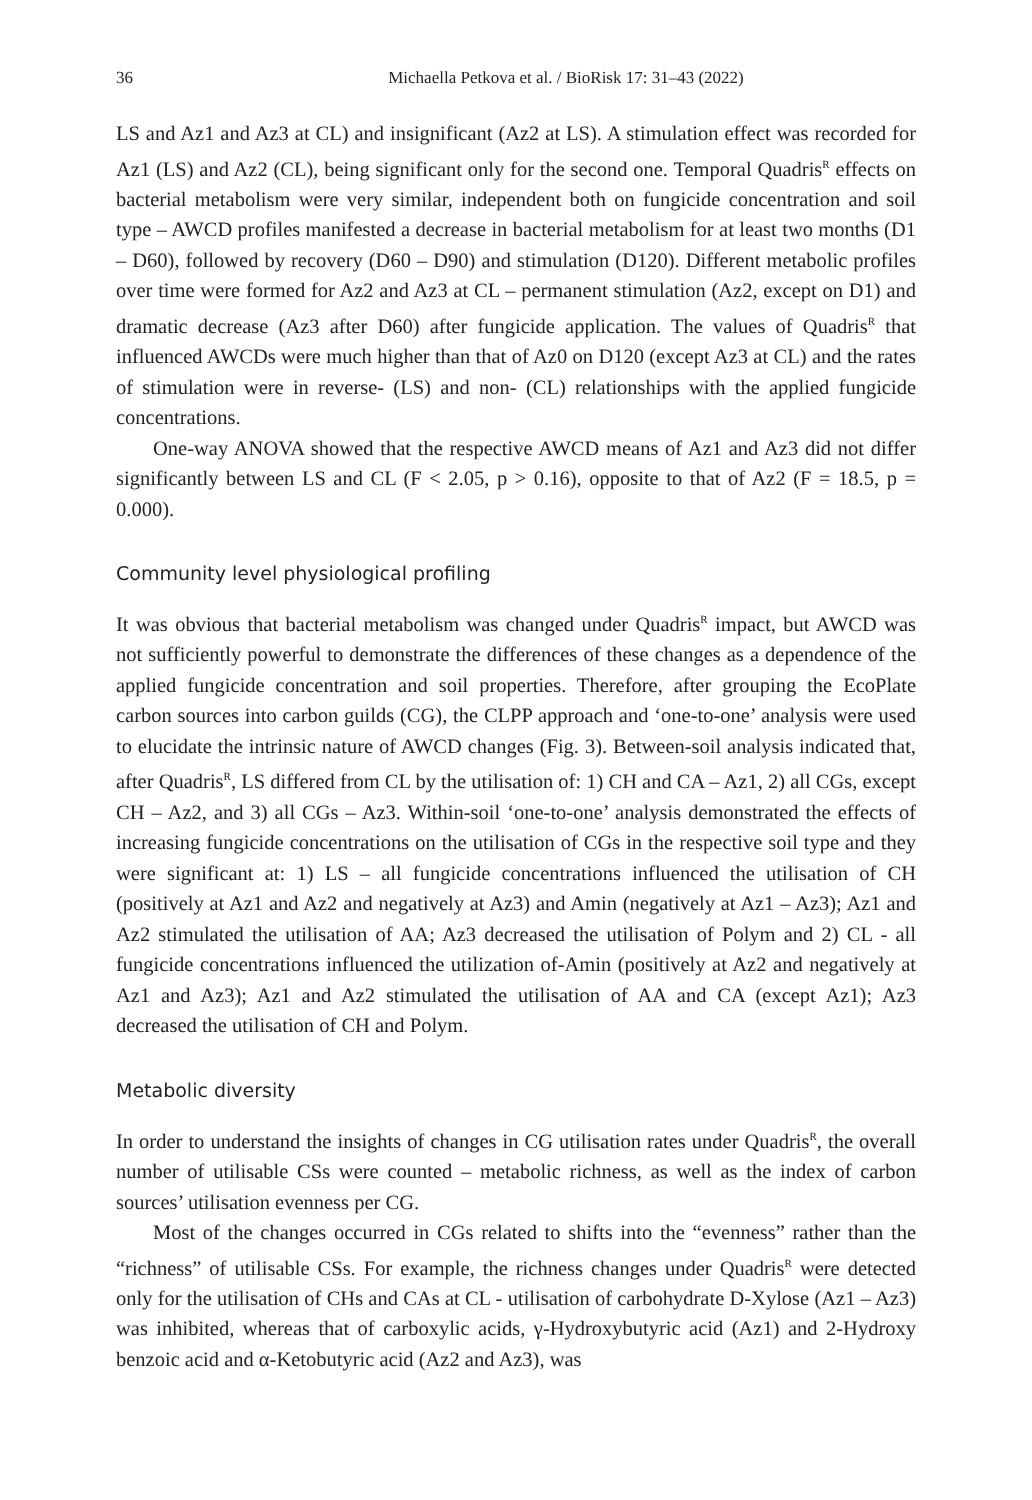36 Michaella Petkova et al. / BioRisk 17: 31–43 (2022)
LS and Az1 and Az3 at CL) and insignificant (Az2 at LS). A stimulation effect was recorded for Az1 (LS) and Az2 (CL), being significant only for the second one. Temporal Quadris<sup>R</sup> effects on bacterial metabolism were very similar, independent both on fungicide concentration and soil type – AWCD profiles manifested a decrease in bacterial metabolism for at least two months (D1 – D60), followed by recovery (D60 – D90) and stimulation (D120). Different metabolic profiles over time were formed for Az2 and Az3 at CL – permanent stimulation (Az2, except on D1) and dramatic decrease (Az3 after D60) after fungicide application. The values of Quadris<sup>R</sup> that influenced AWCDs were much higher than that of Az0 on D120 (except Az3 at CL) and the rates of stimulation were in reverse- (LS) and non- (CL) relationships with the applied fungicide concentrations.
One-way ANOVA showed that the respective AWCD means of Az1 and Az3 did not differ significantly between LS and CL (F < 2.05, p > 0.16), opposite to that of Az2 (F = 18.5, p = 0.000).
Community level physiological profiling
It was obvious that bacterial metabolism was changed under Quadris<sup>R</sup> impact, but AWCD was not sufficiently powerful to demonstrate the differences of these changes as a dependence of the applied fungicide concentration and soil properties. Therefore, after grouping the EcoPlate carbon sources into carbon guilds (CG), the CLPP approach and ‘one-to-one’ analysis were used to elucidate the intrinsic nature of AWCD changes (Fig. 3). Between-soil analysis indicated that, after Quadris<sup>R</sup>, LS differed from CL by the utilisation of: 1) CH and CA – Az1, 2) all CGs, except CH – Az2, and 3) all CGs – Az3. Within-soil ‘one-to-one’ analysis demonstrated the effects of increasing fungicide concentrations on the utilisation of CGs in the respective soil type and they were significant at: 1) LS – all fungicide concentrations influenced the utilisation of CH (positively at Az1 and Az2 and negatively at Az3) and Amin (negatively at Az1 – Az3); Az1 and Az2 stimulated the utilisation of AA; Az3 decreased the utilisation of Polym and 2) CL - all fungicide concentrations influenced the utilization of-Amin (positively at Az2 and negatively at Az1 and Az3); Az1 and Az2 stimulated the utilisation of AA and CA (except Az1); Az3 decreased the utilisation of CH and Polym.
Metabolic diversity
In order to understand the insights of changes in CG utilisation rates under Quadris<sup>R</sup>, the overall number of utilisable CSs were counted – metabolic richness, as well as the index of carbon sources’ utilisation evenness per CG.
Most of the changes occurred in CGs related to shifts into the “evenness” rather than the “richness” of utilisable CSs. For example, the richness changes under Quadris<sup>R</sup> were detected only for the utilisation of CHs and CAs at CL - utilisation of carbohydrate D-Xylose (Az1 – Az3) was inhibited, whereas that of carboxylic acids, γ-Hydroxybutyric acid (Az1) and 2-Hydroxy benzoic acid and α-Ketobutyric acid (Az2 and Az3), was